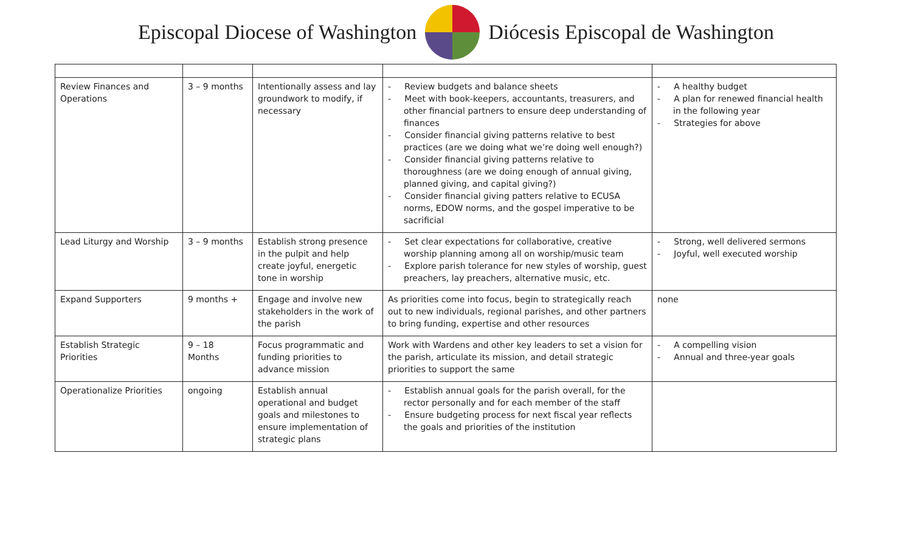Episcopal Diocese of Washington
Diócesis Episcopal de Washington
| Review Finances and Operations | 3 – 9 months | Intentionally assess and lay groundwork to modify, if necessary | - Review budgets and balance sheets - Meet with book-keepers, accountants, treasurers, and other financial partners to ensure deep understanding of finances - Consider financial giving patterns relative to best practices (are we doing what we’re doing well enough?) - Consider financial giving patterns relative to thoroughness (are we doing enough of annual giving, planned giving, and capital giving?) - Consider financial giving patters relative to ECUSA norms, EDOW norms, and the gospel imperative to be sacrificial | - A healthy budget - A plan for renewed financial health in the following year - Strategies for above |
| Lead Liturgy and Worship | 3 – 9 months | Establish strong presence in the pulpit and help create joyful, energetic tone in worship | - Set clear expectations for collaborative, creative worship planning among all on worship/music team - Explore parish tolerance for new styles of worship, guest preachers, lay preachers, alternative music, etc. | - Strong, well delivered sermons - Joyful, well executed worship |
| Expand Supporters | 9 months + | Engage and involve new stakeholders in the work of the parish | As priorities come into focus, begin to strategically reach out to new individuals, regional parishes, and other partners to bring funding, expertise and other resources | none |
| Establish Strategic Priorities | 9 – 18 Months | Focus programmatic and funding priorities to advance mission | Work with Wardens and other key leaders to set a vision for the parish, articulate its mission, and detail strategic priorities to support the same | - A compelling vision - Annual and three-year goals |
| Operationalize Priorities | ongoing | Establish annual operational and budget goals and milestones to ensure implementation of strategic plans | - Establish annual goals for the parish overall, for the rector personally and for each member of the staff - Ensure budgeting process for next fiscal year reflects the goals and priorities of the institution | |